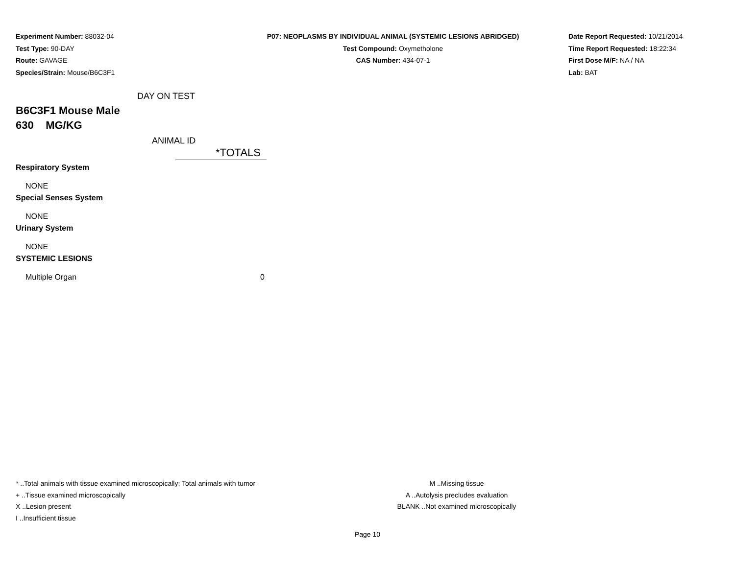Experiment Number: 88032-04
Test Type: 90-DAY
Route: GAVAGE
Species/Strain: Mouse/B6C3F1
P07: NEOPLASMS BY INDIVIDUAL ANIMAL (SYSTEMIC LESIONS ABRIDGED)
Test Compound: Oxymetholone
CAS Number: 434-07-1
Date Report Requested: 10/21/2014
Time Report Requested: 18:22:34
First Dose M/F: NA / NA
Lab: BAT
DAY ON TEST
B6C3F1 Mouse Male
630 MG/KG
ANIMAL ID
| | *TOTALS |
| --- | --- |
| Respiratory System | |
| NONE | |
| Special Senses System | |
| NONE | |
| Urinary System | |
| NONE | |
| SYSTEMIC LESIONS | |
| Multiple Organ | 0 |
* ..Total animals with tissue examined microscopically; Total animals with tumor
+ ..Tissue examined microscopically
X ..Lesion present
I ..Insufficient tissue
M ..Missing tissue
A ..Autolysis precludes evaluation
BLANK ..Not examined microscopically
Page 10